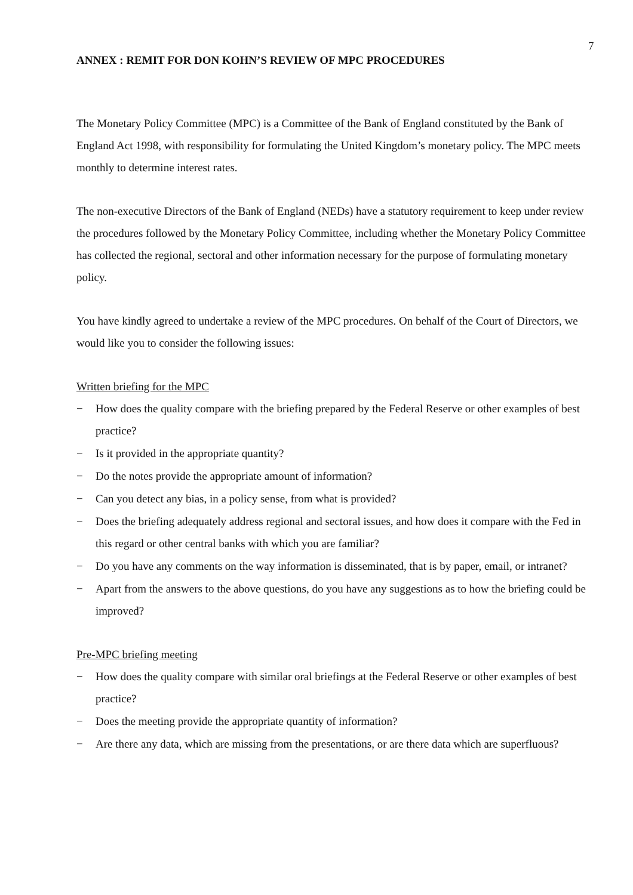7
ANNEX : REMIT FOR DON KOHN’S REVIEW OF MPC PROCEDURES
The Monetary Policy Committee (MPC) is a Committee of the Bank of England constituted by the Bank of England Act 1998, with responsibility for formulating the United Kingdom’s monetary policy. The MPC meets monthly to determine interest rates.
The non-executive Directors of the Bank of England (NEDs) have a statutory requirement to keep under review the procedures followed by the Monetary Policy Committee, including whether the Monetary Policy Committee has collected the regional, sectoral and other information necessary for the purpose of formulating monetary policy.
You have kindly agreed to undertake a review of the MPC procedures. On behalf of the Court of Directors, we would like you to consider the following issues:
Written briefing for the MPC
− How does the quality compare with the briefing prepared by the Federal Reserve or other examples of best practice?
− Is it provided in the appropriate quantity?
− Do the notes provide the appropriate amount of information?
− Can you detect any bias, in a policy sense, from what is provided?
− Does the briefing adequately address regional and sectoral issues, and how does it compare with the Fed in this regard or other central banks with which you are familiar?
− Do you have any comments on the way information is disseminated, that is by paper, email, or intranet?
− Apart from the answers to the above questions, do you have any suggestions as to how the briefing could be improved?
Pre-MPC briefing meeting
− How does the quality compare with similar oral briefings at the Federal Reserve or other examples of best practice?
− Does the meeting provide the appropriate quantity of information?
− Are there any data, which are missing from the presentations, or are there data which are superfluous?